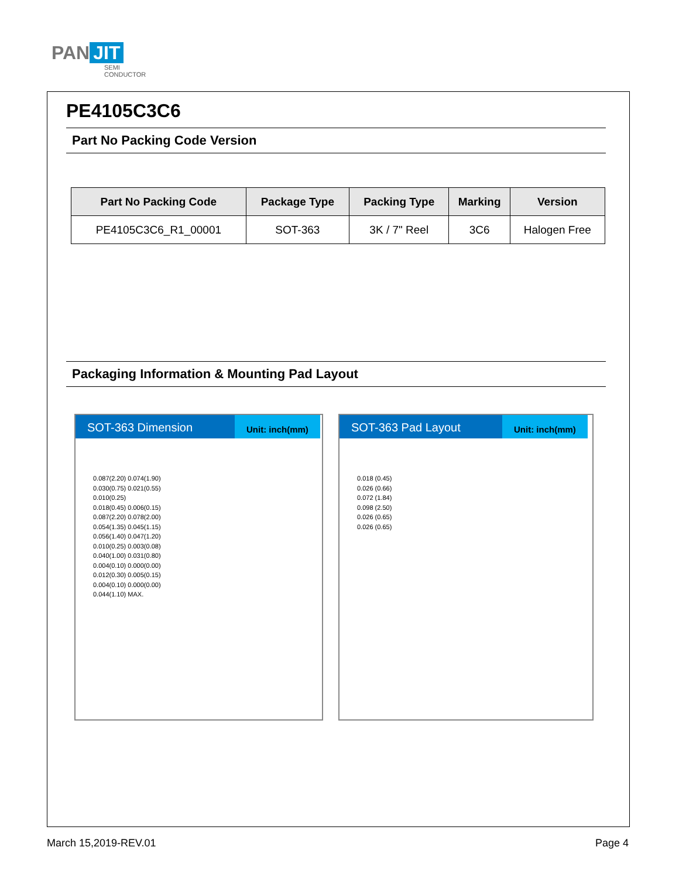PAN JIT
SEMI
CONDUCTOR
PE4105C3C6
Part No Packing Code Version
| Part No Packing Code | Package Type | Packing Type | Marking | Version |
| --- | --- | --- | --- | --- |
| PE4105C3C6_R1_00001 | SOT-363 | 3K / 7" Reel | 3C6 | Halogen Free |
Packaging Information & Mounting Pad Layout
SOT-363 Dimension
Unit: inch(mm)
0.087(2.20) 0.074(1.90)
0.030(0.75) 0.021(0.55)
0.010(0.25)
0.018(0.45) 0.006(0.15)
0.087(2.20) 0.078(2.00)
0.054(1.35) 0.045(1.15)
0.056(1.40) 0.047(1.20)
0.010(0.25) 0.003(0.08)
0.040(1.00) 0.031(0.80)
0.004(0.10) 0.000(0.00)
0.012(0.30) 0.005(0.15)
0.004(0.10) 0.000(0.00)
0.044(1.10) MAX.
SOT-363 Pad Layout
Unit: inch(mm)
0.018 (0.45)
0.026 (0.66)
0.072 (1.84)
0.098 (2.50)
0.026 (0.65)
0.026 (0.65)
March 15,2019-REV.01 Page 4